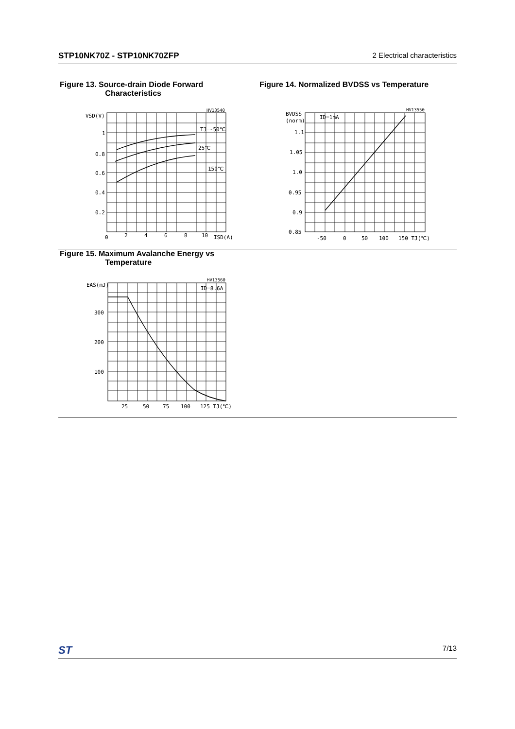STP10NK70Z - STP10NK70ZFP 2 Electrical characteristics
Figure 13. Source-drain Diode Forward
Characteristics
Figure 14. Normalized BVDSS vs Temperature
VSD(V)
1
0.8
0.6
0.4
0.2
0
2
4
6
8
10
ISD(A)
HV13540
TJ=-50℃
25℃
150℃
BVDSS
(norm)
1.1
1.05
1.0
0.95
0.9
0.85
-50
0
50
100
150 TJ(℃)
HV13550
ID=1mA
Figure 15. Maximum Avalanche Energy vs
Temperature
EAS(mJ)
300
200
100
25
50
75
100
125 TJ(℃)
HV13560
ID=8.6A
ST 7/13